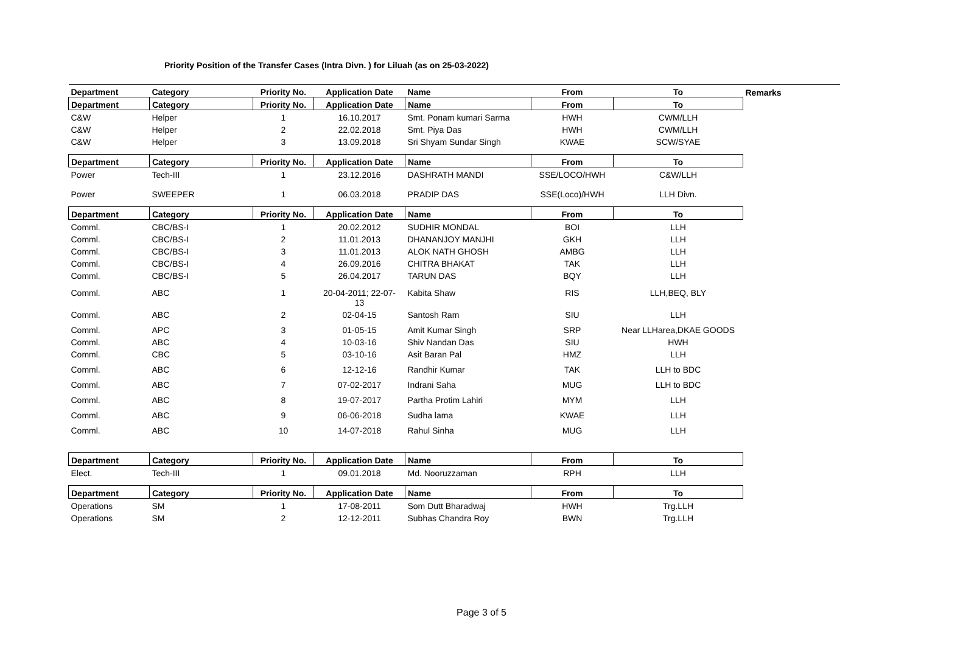Priority Position of the Transfer Cases (Intra Divn. ) for Liluah (as on 25-03-2022)
| Department | Category | Priority No. | Application Date | Name | From | To | Remarks |
| --- | --- | --- | --- | --- | --- | --- | --- |
| Department | Category | Priority No. | Application Date | Name | From | To | |
| C&W | Helper | 1 | 16.10.2017 | Smt. Ponam kumari Sarma | HWH | CWM/LLH | |
| C&W | Helper | 2 | 22.02.2018 | Smt. Piya Das | HWH | CWM/LLH | |
| C&W | Helper | 3 | 13.09.2018 | Sri Shyam Sundar Singh | KWAE | SCW/SYAE | |
| Department | Category | Priority No. | Application Date | Name | From | To | |
| Power | Tech-III | 1 | 23.12.2016 | DASHRATH MANDI | SSE/LOCO/HWH | C&W/LLH | |
| Power | SWEEPER | 1 | 06.03.2018 | PRADIP DAS | SSE(Loco)/HWH | LLH Divn. | |
| Department | Category | Priority No. | Application Date | Name | From | To | |
| Comml. | CBC/BS-I | 1 | 20.02.2012 | SUDHIR MONDAL | BOI | LLH | |
| Comml. | CBC/BS-I | 2 | 11.01.2013 | DHANANJOY MANJHI | GKH | LLH | |
| Comml. | CBC/BS-I | 3 | 11.01.2013 | ALOK NATH GHOSH | AMBG | LLH | |
| Comml. | CBC/BS-I | 4 | 26.09.2016 | CHITRA BHAKAT | TAK | LLH | |
| Comml. | CBC/BS-I | 5 | 26.04.2017 | TARUN DAS | BQY | LLH | |
| Comml. | ABC | 1 | 20-04-2011; 22-07- 13 | Kabita Shaw | RIS | LLH,BEQ, BLY | |
| Comml. | ABC | 2 | 02-04-15 | Santosh Ram | SIU | LLH | |
| Comml. | APC | 3 | 01-05-15 | Amit Kumar Singh | SRP | Near LLHarea,DKAE GOODS | |
| Comml. | ABC | 4 | 10-03-16 | Shiv Nandan Das | SIU | HWH | |
| Comml. | CBC | 5 | 03-10-16 | Asit Baran Pal | HMZ | LLH | |
| Comml. | ABC | 6 | 12-12-16 | Randhir Kumar | TAK | LLH to BDC | |
| Comml. | ABC | 7 | 07-02-2017 | Indrani Saha | MUG | LLH to BDC | |
| Comml. | ABC | 8 | 19-07-2017 | Partha Protim Lahiri | MYM | LLH | |
| Comml. | ABC | 9 | 06-06-2018 | Sudha lama | KWAE | LLH | |
| Comml. | ABC | 10 | 14-07-2018 | Rahul Sinha | MUG | LLH | |
| Department | Category | Priority No. | Application Date | Name | From | To | |
| Elect. | Tech-III | 1 | 09.01.2018 | Md. Nooruzzaman | RPH | LLH | |
| Department | Category | Priority No. | Application Date | Name | From | To | |
| Operations | SM | 1 | 17-08-2011 | Som Dutt Bharadwaj | HWH | Trg.LLH | |
| Operations | SM | 2 | 12-12-2011 | Subhas Chandra Roy | BWN | Trg.LLH | |
Page 3 of 5